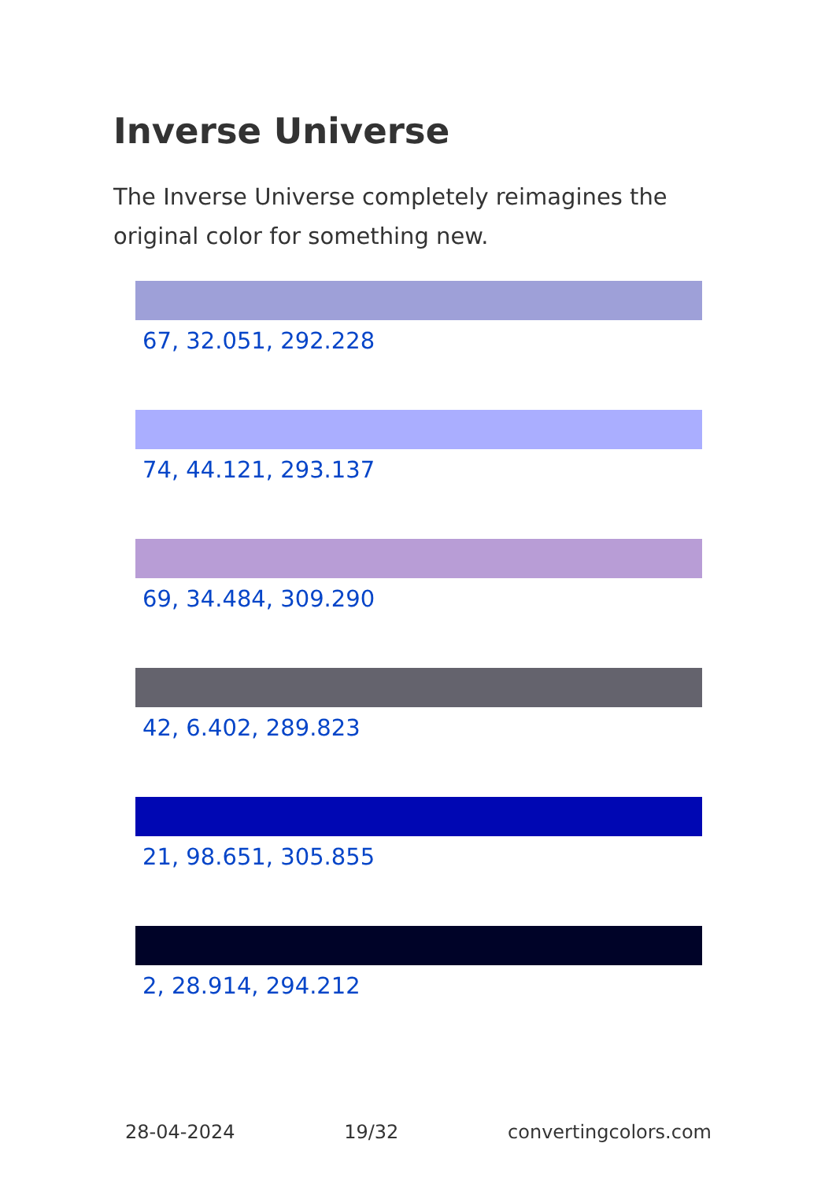Inverse Universe
The Inverse Universe completely reimagines the original color for something new.
67, 32.051, 292.228
74, 44.121, 293.137
69, 34.484, 309.290
42, 6.402, 289.823
21, 98.651, 305.855
2, 28.914, 294.212
28-04-2024 19/32 convertingcolors.com